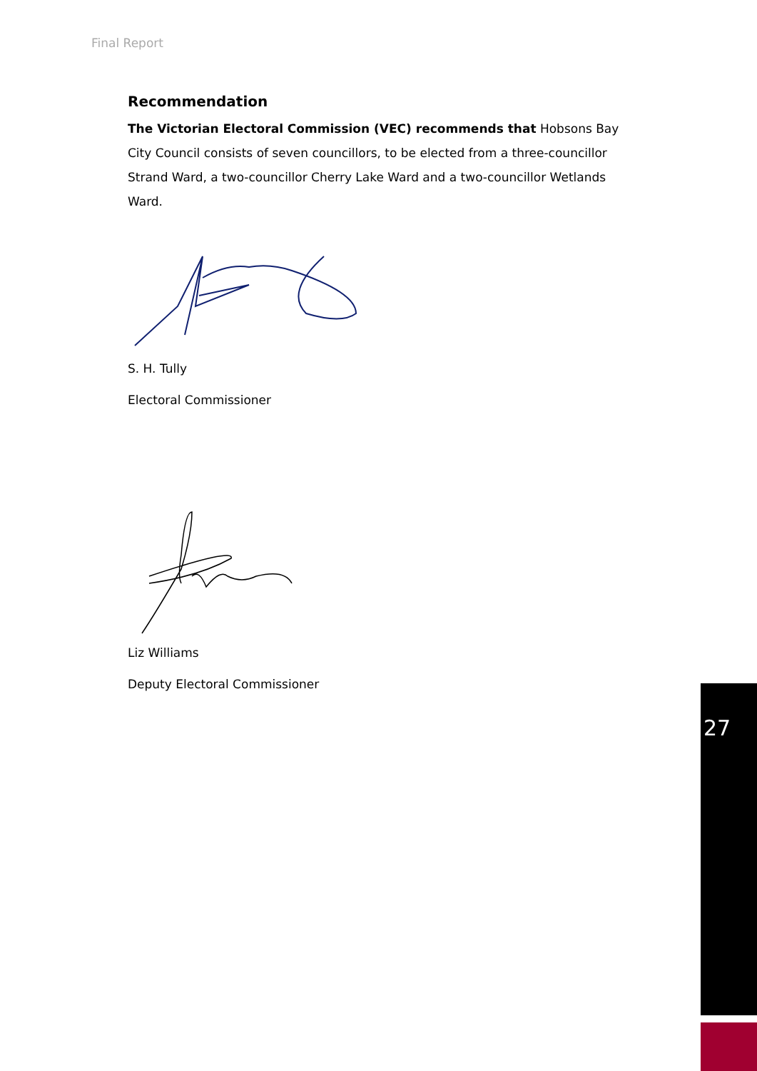Final Report
Recommendation
The Victorian Electoral Commission (VEC) recommends that Hobsons Bay City Council consists of seven councillors, to be elected from a three-councillor Strand Ward, a two-councillor Cherry Lake Ward and a two-councillor Wetlands Ward.
S. H. Tully
Electoral Commissioner
Liz Williams
Deputy Electoral Commissioner
27